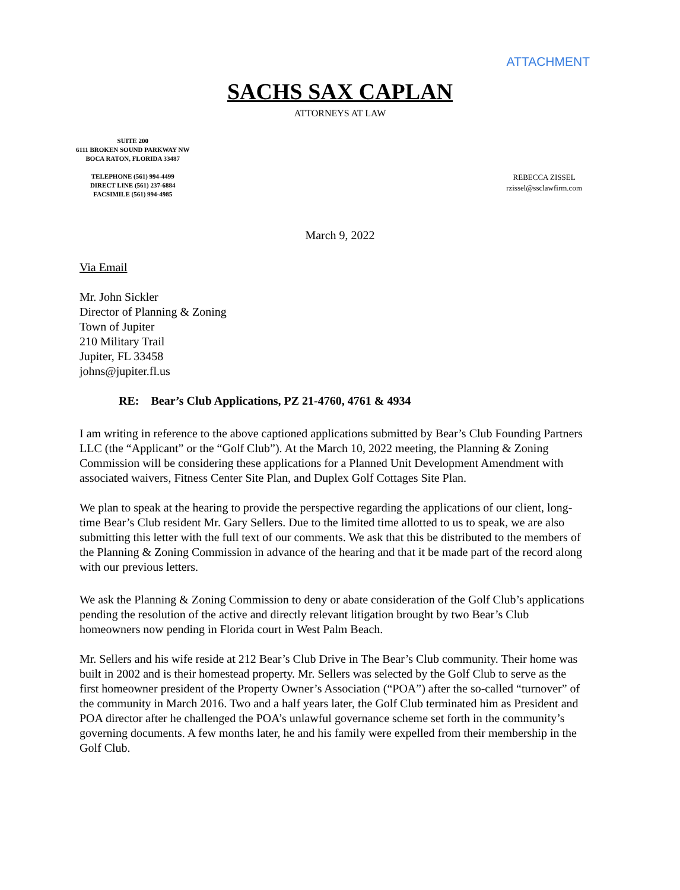ATTACHMENT
SACHS SAX CAPLAN
ATTORNEYS AT LAW
SUITE 200
6111 BROKEN SOUND PARKWAY NW
BOCA RATON, FLORIDA 33487
TELEPHONE (561) 994-4499
DIRECT LINE (561) 237-6884
FACSIMILE (561) 994-4985
REBECCA ZISSEL
rzissel@ssclawfirm.com
March 9, 2022
Via Email
Mr. John Sickler
Director of Planning & Zoning
Town of Jupiter
210 Military Trail
Jupiter, FL 33458
johns@jupiter.fl.us
RE: Bear’s Club Applications, PZ 21-4760, 4761 & 4934
I am writing in reference to the above captioned applications submitted by Bear’s Club Founding Partners LLC (the “Applicant” or the “Golf Club”). At the March 10, 2022 meeting, the Planning & Zoning Commission will be considering these applications for a Planned Unit Development Amendment with associated waivers, Fitness Center Site Plan, and Duplex Golf Cottages Site Plan.
We plan to speak at the hearing to provide the perspective regarding the applications of our client, long-time Bear’s Club resident Mr. Gary Sellers. Due to the limited time allotted to us to speak, we are also submitting this letter with the full text of our comments. We ask that this be distributed to the members of the Planning & Zoning Commission in advance of the hearing and that it be made part of the record along with our previous letters.
We ask the Planning & Zoning Commission to deny or abate consideration of the Golf Club’s applications pending the resolution of the active and directly relevant litigation brought by two Bear’s Club homeowners now pending in Florida court in West Palm Beach.
Mr. Sellers and his wife reside at 212 Bear’s Club Drive in The Bear’s Club community. Their home was built in 2002 and is their homestead property. Mr. Sellers was selected by the Golf Club to serve as the first homeowner president of the Property Owner’s Association (“POA”) after the so-called “turnover” of the community in March 2016. Two and a half years later, the Golf Club terminated him as President and POA director after he challenged the POA’s unlawful governance scheme set forth in the community’s governing documents. A few months later, he and his family were expelled from their membership in the Golf Club.